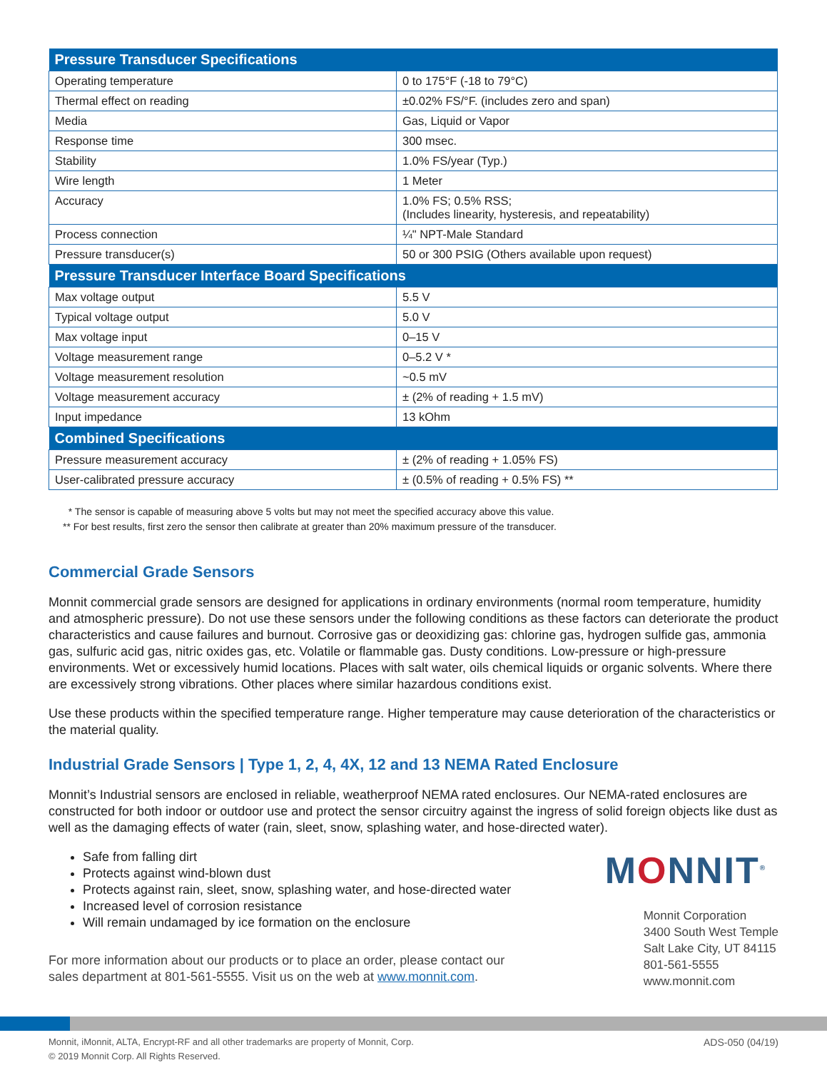| Pressure Transducer Specifications | |
| --- | --- |
| Operating temperature | 0 to 175°F (-18 to 79°C) |
| Thermal effect on reading | ±0.02% FS/°F. (includes zero and span) |
| Media | Gas, Liquid or Vapor |
| Response time | 300 msec. |
| Stability | 1.0% FS/year (Typ.) |
| Wire length | 1 Meter |
| Accuracy | 1.0% FS; 0.5% RSS; (Includes linearity, hysteresis, and repeatability) |
| Process connection | ¼" NPT-Male Standard |
| Pressure transducer(s) | 50 or 300 PSIG (Others available upon request) |
| Pressure Transducer Interface Board Specifications | |
| Max voltage output | 5.5 V |
| Typical voltage output | 5.0 V |
| Max voltage input | 0–15 V |
| Voltage measurement range | 0–5.2 V * |
| Voltage measurement resolution | ~0.5 mV |
| Voltage measurement accuracy | ± (2% of reading + 1.5 mV) |
| Input impedance | 13 kOhm |
| Combined Specifications | |
| Pressure measurement accuracy | ± (2% of reading + 1.05% FS) |
| User-calibrated pressure accuracy | ± (0.5% of reading + 0.5% FS) ** |
* The sensor is capable of measuring above 5 volts but may not meet the specified accuracy above this value.
** For best results, first zero the sensor then calibrate at greater than 20% maximum pressure of the transducer.
Commercial Grade Sensors
Monnit commercial grade sensors are designed for applications in ordinary environments (normal room temperature, humidity and atmospheric pressure). Do not use these sensors under the following conditions as these factors can deteriorate the product characteristics and cause failures and burnout. Corrosive gas or deoxidizing gas: chlorine gas, hydrogen sulfide gas, ammonia gas, sulfuric acid gas, nitric oxides gas, etc. Volatile or flammable gas. Dusty conditions. Low-pressure or high-pressure environments. Wet or excessively humid locations. Places with salt water, oils chemical liquids or organic solvents. Where there are excessively strong vibrations. Other places where similar hazardous conditions exist.
Use these products within the specified temperature range. Higher temperature may cause deterioration of the characteristics or the material quality.
Industrial Grade Sensors | Type 1, 2, 4, 4X, 12 and 13 NEMA Rated Enclosure
Monnit’s Industrial sensors are enclosed in reliable, weatherproof NEMA rated enclosures. Our NEMA-rated enclosures are constructed for both indoor or outdoor use and protect the sensor circuitry against the ingress of solid foreign objects like dust as well as the damaging effects of water (rain, sleet, snow, splashing water, and hose-directed water).
Safe from falling dirt
Protects against wind-blown dust
Protects against rain, sleet, snow, splashing water, and hose-directed water
Increased level of corrosion resistance
Will remain undamaged by ice formation on the enclosure
For more information about our products or to place an order, please contact our
sales department at 801-561-5555. Visit us on the web at www.monnit.com.
MONNIT<sup>®</sup>
Monnit Corporation
3400 South West Temple
Salt Lake City, UT 84115
801-561-5555
www.monnit.com
Monnit, iMonnit, ALTA, Encrypt-RF and all other trademarks are property of Monnit, Corp.
© 2019 Monnit Corp. All Rights Reserved.
ADS-050 (04/19)